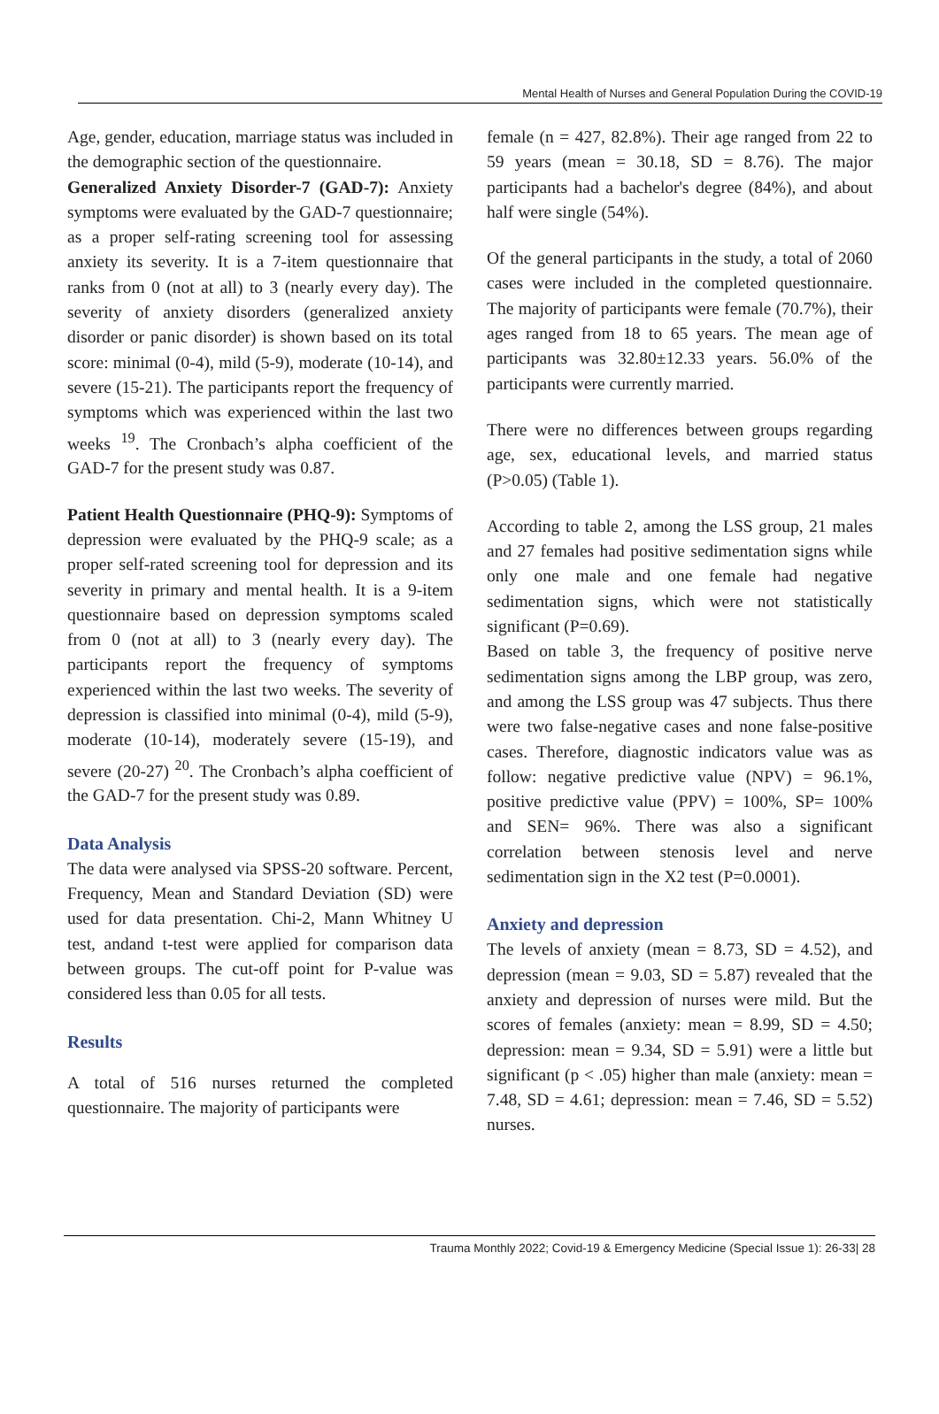Mental Health of Nurses and General Population During the COVID-19
Age, gender, education, marriage status was included in the demographic section of the questionnaire.
Generalized Anxiety Disorder-7 (GAD-7): Anxiety symptoms were evaluated by the GAD-7 questionnaire; as a proper self-rating screening tool for assessing anxiety its severity. It is a 7-item questionnaire that ranks from 0 (not at all) to 3 (nearly every day). The severity of anxiety disorders (generalized anxiety disorder or panic disorder) is shown based on its total score: minimal (0-4), mild (5-9), moderate (10-14), and severe (15-21). The participants report the frequency of symptoms which was experienced within the last two weeks <sup>19</sup>. The Cronbach’s alpha coefficient of the GAD-7 for the present study was 0.87.
Patient Health Questionnaire (PHQ-9): Symptoms of depression were evaluated by the PHQ-9 scale; as a proper self-rated screening tool for depression and its severity in primary and mental health. It is a 9-item questionnaire based on depression symptoms scaled from 0 (not at all) to 3 (nearly every day). The participants report the frequency of symptoms experienced within the last two weeks. The severity of depression is classified into minimal (0-4), mild (5-9), moderate (10-14), moderately severe (15-19), and severe (20-27) <sup>20</sup>. The Cronbach’s alpha coefficient of the GAD-7 for the present study was 0.89.
Data Analysis
The data were analysed via SPSS-20 software. Percent, Frequency, Mean and Standard Deviation (SD) were used for data presentation. Chi-2, Mann Whitney U test, andand t-test were applied for comparison data between groups. The cut-off point for P-value was considered less than 0.05 for all tests.
Results
A total of 516 nurses returned the completed questionnaire. The majority of participants were
female (n = 427, 82.8%). Their age ranged from 22 to 59 years (mean = 30.18, SD = 8.76). The major participants had a bachelor's degree (84%), and about half were single (54%).
Of the general participants in the study, a total of 2060 cases were included in the completed questionnaire. The majority of participants were female (70.7%), their ages ranged from 18 to 65 years. The mean age of participants was 32.80±12.33 years. 56.0% of the participants were currently married.
There were no differences between groups regarding age, sex, educational levels, and married status (P>0.05) (Table 1).
According to table 2, among the LSS group, 21 males and 27 females had positive sedimentation signs while only one male and one female had negative sedimentation signs, which were not statistically significant (P=0.69).
Based on table 3, the frequency of positive nerve sedimentation signs among the LBP group, was zero, and among the LSS group was 47 subjects. Thus there were two false-negative cases and none false-positive cases. Therefore, diagnostic indicators value was as follow: negative predictive value (NPV) = 96.1%, positive predictive value (PPV) = 100%, SP= 100% and SEN= 96%. There was also a significant correlation between stenosis level and nerve sedimentation sign in the X2 test (P=0.0001).
Anxiety and depression
The levels of anxiety (mean = 8.73, SD = 4.52), and depression (mean = 9.03, SD = 5.87) revealed that the anxiety and depression of nurses were mild. But the scores of females (anxiety: mean = 8.99, SD = 4.50; depression: mean = 9.34, SD = 5.91) were a little but significant (p < .05) higher than male (anxiety: mean = 7.48, SD = 4.61; depression: mean = 7.46, SD = 5.52) nurses.
Trauma Monthly 2022; Covid-19 & Emergency Medicine (Special Issue 1): 26-33| 28